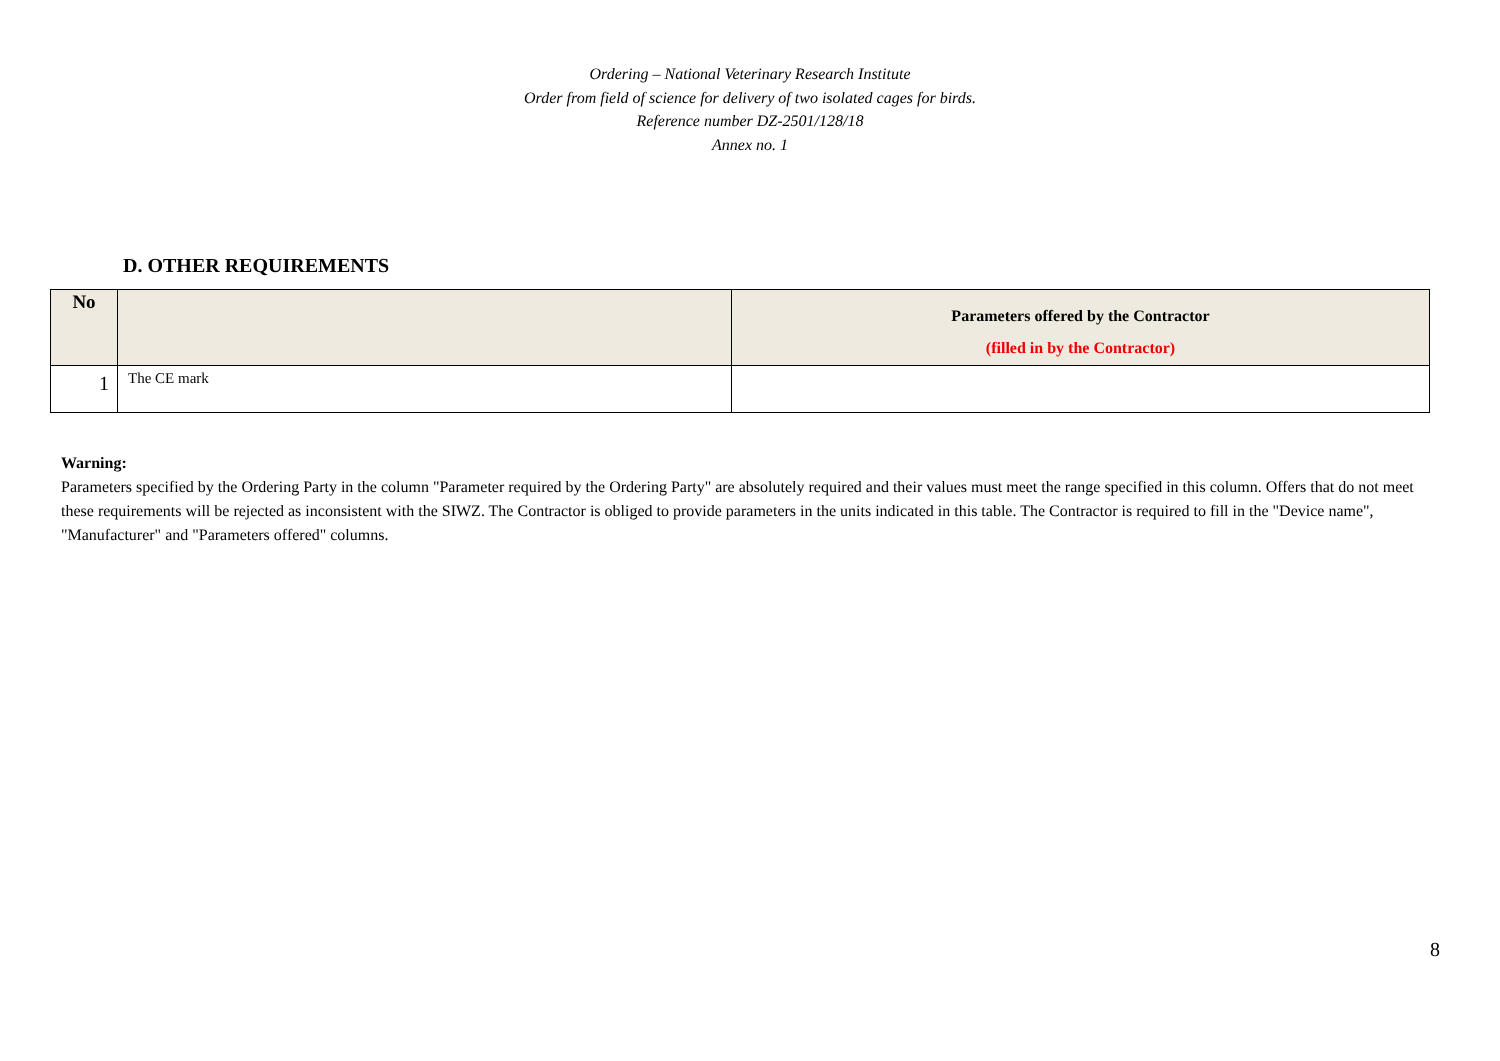Ordering – National Veterinary Research Institute
Order from field of science for delivery of two isolated cages for birds.
Reference number DZ-2501/128/18
Annex no. 1
D. OTHER REQUIREMENTS
| No | | Parameters offered by the Contractor (filled in by the Contractor) |
| --- | --- | --- |
| 1 | The CE mark | |
Warning:
Parameters specified by the Ordering Party in the column "Parameter required by the Ordering Party" are absolutely required and their values must meet the range specified in this column. Offers that do not meet these requirements will be rejected as inconsistent with the SIWZ. The Contractor is obliged to provide parameters in the units indicated in this table. The Contractor is required to fill in the "Device name", "Manufacturer" and "Parameters offered" columns.
8